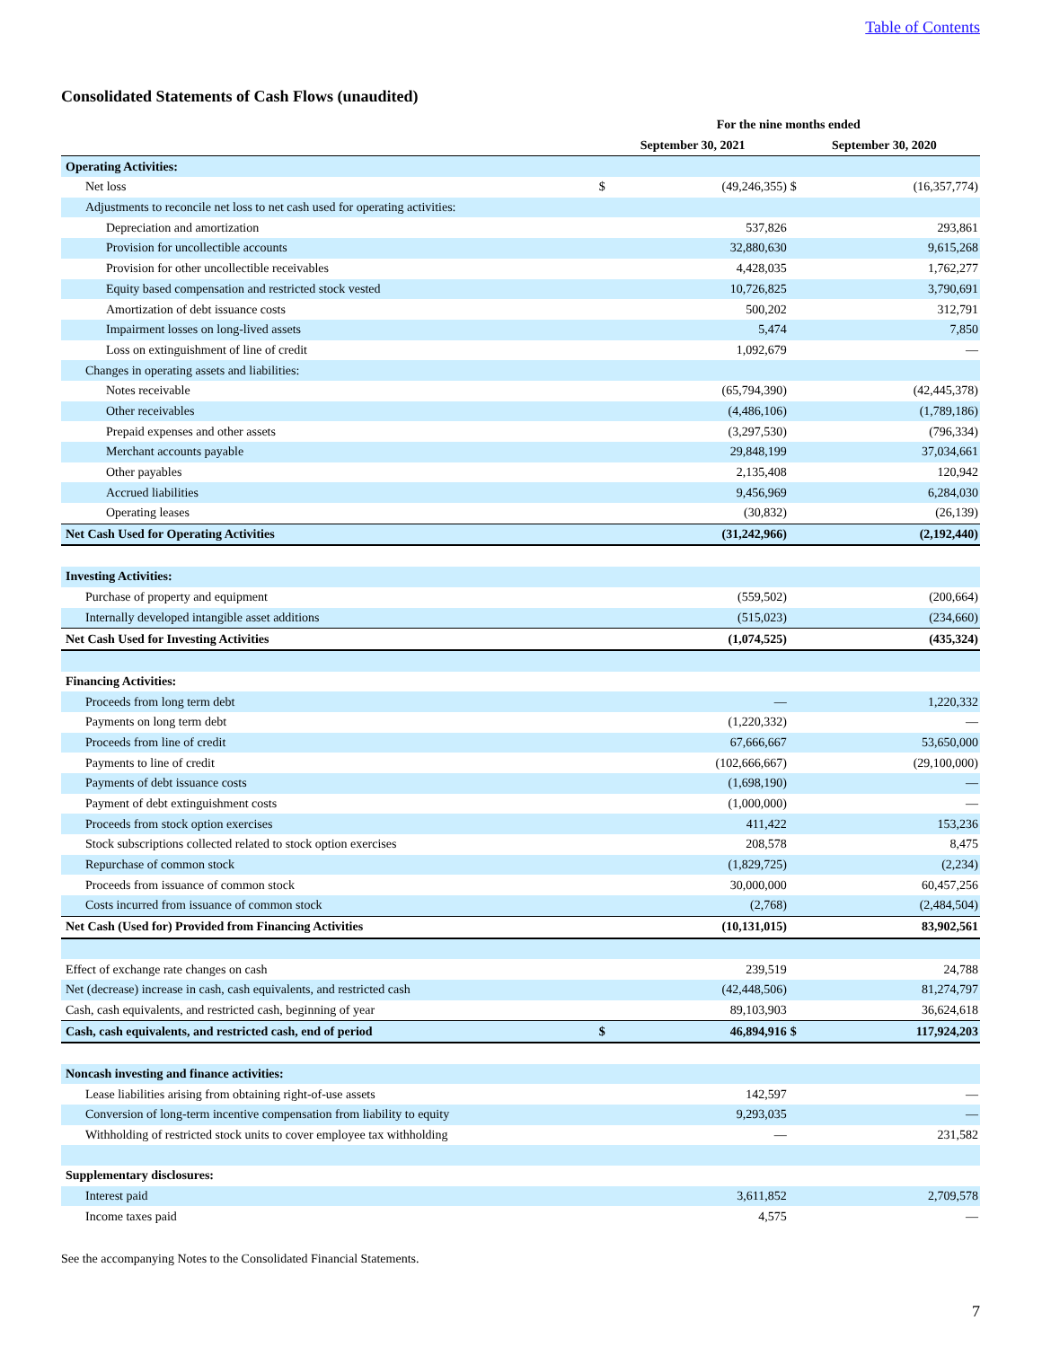Table of Contents
Consolidated Statements of Cash Flows (unaudited)
| | For the nine months ended | | | |
| --- | --- | --- | --- | --- |
| | September 30, 2021 | | September 30, 2020 | |
| Operating Activities: | | | | |
| Net loss | $ | (49,246,355) | $ | (16,357,774) |
| Adjustments to reconcile net loss to net cash used for operating activities: | | | | |
| Depreciation and amortization | | 537,826 | | 293,861 |
| Provision for uncollectible accounts | | 32,880,630 | | 9,615,268 |
| Provision for other uncollectible receivables | | 4,428,035 | | 1,762,277 |
| Equity based compensation and restricted stock vested | | 10,726,825 | | 3,790,691 |
| Amortization of debt issuance costs | | 500,202 | | 312,791 |
| Impairment losses on long-lived assets | | 5,474 | | 7,850 |
| Loss on extinguishment of line of credit | | 1,092,679 | | — |
| Changes in operating assets and liabilities: | | | | |
| Notes receivable | | (65,794,390) | | (42,445,378) |
| Other receivables | | (4,486,106) | | (1,789,186) |
| Prepaid expenses and other assets | | (3,297,530) | | (796,334) |
| Merchant accounts payable | | 29,848,199 | | 37,034,661 |
| Other payables | | 2,135,408 | | 120,942 |
| Accrued liabilities | | 9,456,969 | | 6,284,030 |
| Operating leases | | (30,832) | | (26,139) |
| Net Cash Used for Operating Activities | | (31,242,966) | | (2,192,440) |
| Investing Activities: | | | | |
| Purchase of property and equipment | | (559,502) | | (200,664) |
| Internally developed intangible asset additions | | (515,023) | | (234,660) |
| Net Cash Used for Investing Activities | | (1,074,525) | | (435,324) |
| Financing Activities: | | | | |
| Proceeds from long term debt | | — | | 1,220,332 |
| Payments on long term debt | | (1,220,332) | | — |
| Proceeds from line of credit | | 67,666,667 | | 53,650,000 |
| Payments to line of credit | | (102,666,667) | | (29,100,000) |
| Payments of debt issuance costs | | (1,698,190) | | — |
| Payment of debt extinguishment costs | | (1,000,000) | | — |
| Proceeds from stock option exercises | | 411,422 | | 153,236 |
| Stock subscriptions collected related to stock option exercises | | 208,578 | | 8,475 |
| Repurchase of common stock | | (1,829,725) | | (2,234) |
| Proceeds from issuance of common stock | | 30,000,000 | | 60,457,256 |
| Costs incurred from issuance of common stock | | (2,768) | | (2,484,504) |
| Net Cash (Used for) Provided from Financing Activities | | (10,131,015) | | 83,902,561 |
| Effect of exchange rate changes on cash | | 239,519 | | 24,788 |
| Net (decrease) increase in cash, cash equivalents, and restricted cash | | (42,448,506) | | 81,274,797 |
| Cash, cash equivalents, and restricted cash, beginning of year | | 89,103,903 | | 36,624,618 |
| Cash, cash equivalents, and restricted cash, end of period | $ | 46,894,916 | $ | 117,924,203 |
| Noncash investing and finance activities: | | | | |
| Lease liabilities arising from obtaining right-of-use assets | | 142,597 | | — |
| Conversion of long-term incentive compensation from liability to equity | | 9,293,035 | | — |
| Withholding of restricted stock units to cover employee tax withholding | | — | | 231,582 |
| Supplementary disclosures: | | | | |
| Interest paid | | 3,611,852 | | 2,709,578 |
| Income taxes paid | | 4,575 | | — |
See the accompanying Notes to the Consolidated Financial Statements.
7